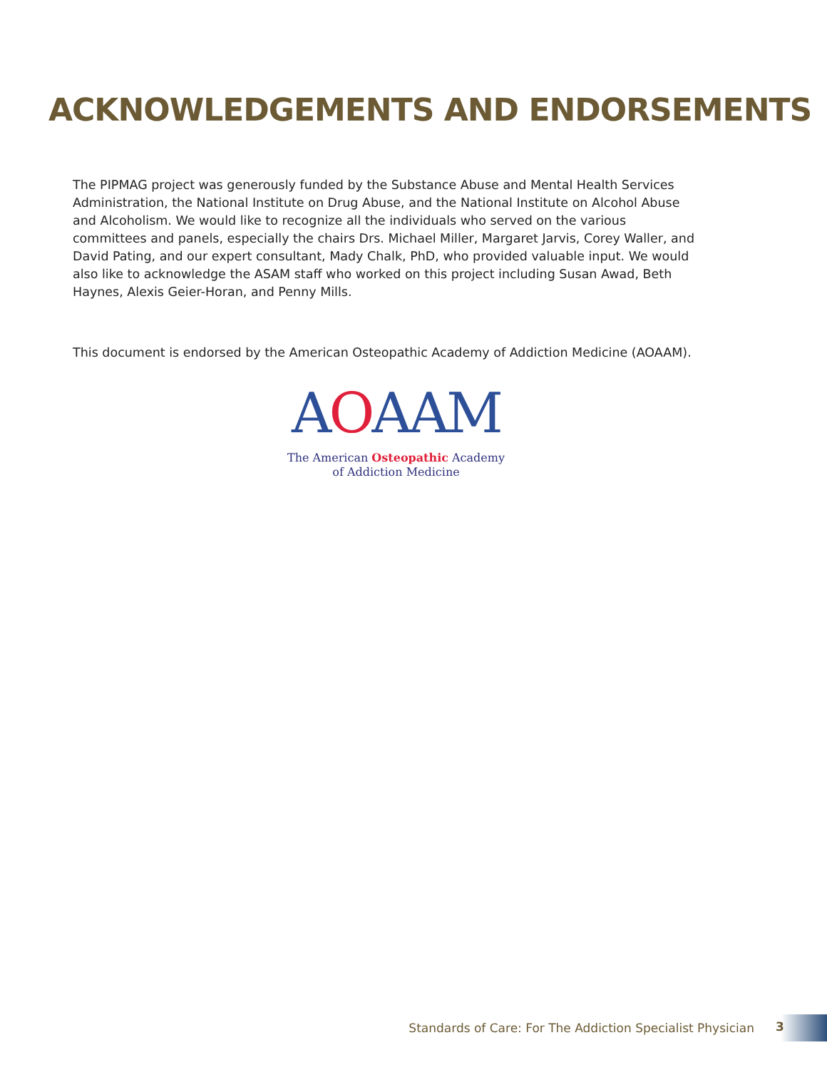ACKNOWLEDGEMENTS AND ENDORSEMENTS
The PIPMAG project was generously funded by the Substance Abuse and Mental Health Services Administration, the National Institute on Drug Abuse, and the National Institute on Alcohol Abuse and Alcoholism. We would like to recognize all the individuals who served on the various committees and panels, especially the chairs Drs. Michael Miller, Margaret Jarvis, Corey Waller, and David Pating, and our expert consultant, Mady Chalk, PhD, who provided valuable input. We would also like to acknowledge the ASAM staff who worked on this project including Susan Awad, Beth Haynes, Alexis Geier-Horan, and Penny Mills.
This document is endorsed by the American Osteopathic Academy of Addiction Medicine (AOAAM).
AOAAM
The American Osteopathic Academy
of Addiction Medicine
Standards of Care: For The Addiction Specialist Physician 3